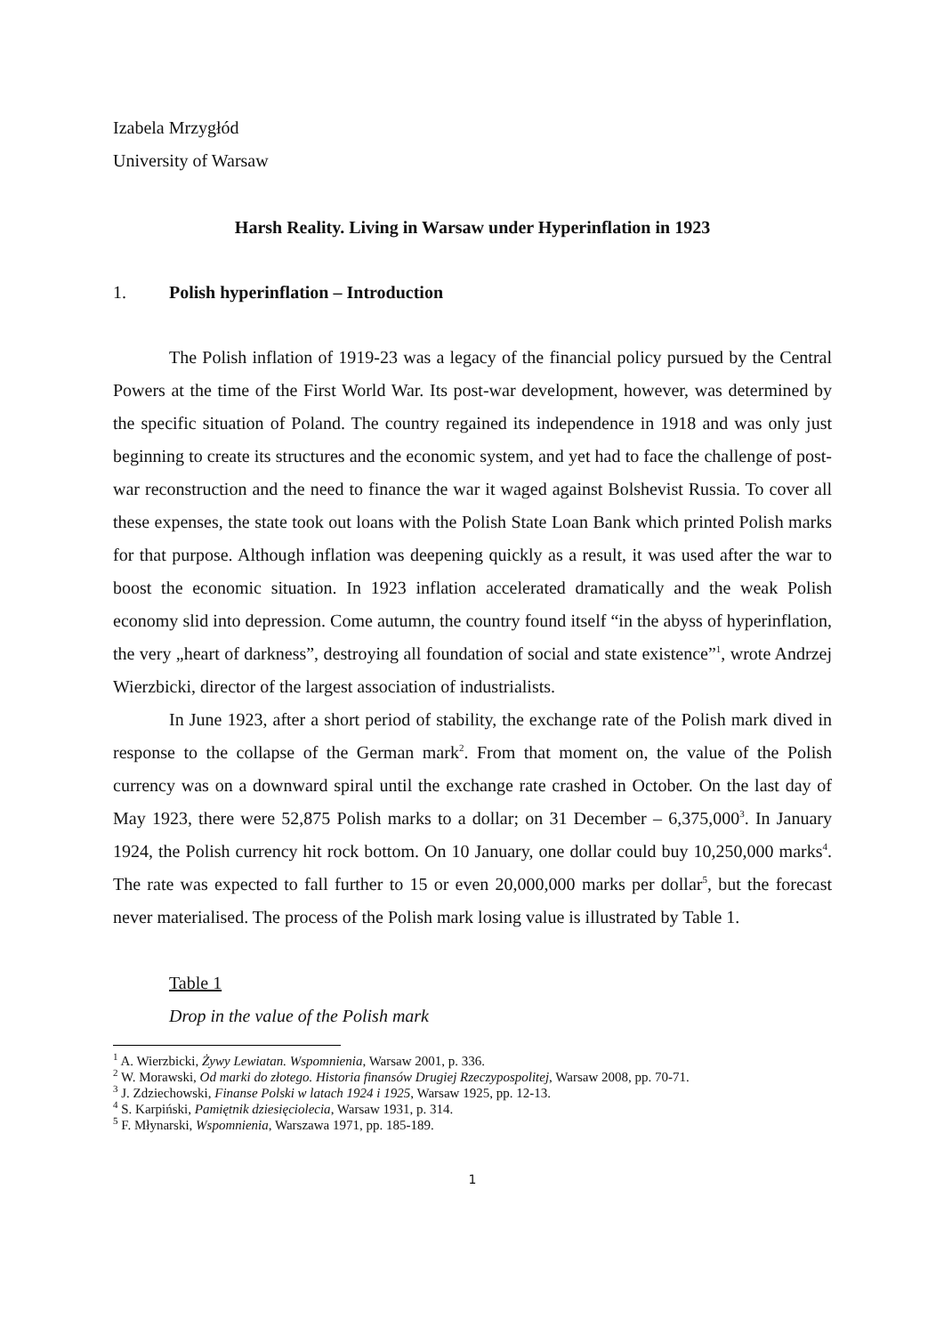Izabela Mrzygłód
University of Warsaw
Harsh Reality. Living in Warsaw under Hyperinflation in 1923
1. Polish hyperinflation – Introduction
The Polish inflation of 1919-23 was a legacy of the financial policy pursued by the Central Powers at the time of the First World War. Its post-war development, however, was determined by the specific situation of Poland. The country regained its independence in 1918 and was only just beginning to create its structures and the economic system, and yet had to face the challenge of post-war reconstruction and the need to finance the war it waged against Bolshevist Russia. To cover all these expenses, the state took out loans with the Polish State Loan Bank which printed Polish marks for that purpose. Although inflation was deepening quickly as a result, it was used after the war to boost the economic situation. In 1923 inflation accelerated dramatically and the weak Polish economy slid into depression. Come autumn, the country found itself “in the abyss of hyperinflation, the very „heart of darkness”, destroying all foundation of social and state existence”<sup>1</sup>, wrote Andrzej Wierzbicki, director of the largest association of industrialists.
In June 1923, after a short period of stability, the exchange rate of the Polish mark dived in response to the collapse of the German mark<sup>2</sup>. From that moment on, the value of the Polish currency was on a downward spiral until the exchange rate crashed in October. On the last day of May 1923, there were 52,875 Polish marks to a dollar; on 31 December – 6,375,000<sup>3</sup>. In January 1924, the Polish currency hit rock bottom. On 10 January, one dollar could buy 10,250,000 marks<sup>4</sup>. The rate was expected to fall further to 15 or even 20,000,000 marks per dollar<sup>5</sup>, but the forecast never materialised. The process of the Polish mark losing value is illustrated by Table 1.
Table 1
Drop in the value of the Polish mark
<sup>1</sup> A. Wierzbicki, Żywy Lewiatan. Wspomnienia, Warsaw 2001, p. 336.
<sup>2</sup> W. Morawski, Od marki do złotego. Historia finansów Drugiej Rzeczypospolitej, Warsaw 2008, pp. 70-71.
<sup>3</sup> J. Zdziechowski, Finanse Polski w latach 1924 i 1925, Warsaw 1925, pp. 12-13.
<sup>4</sup> S. Karpiński, Pamiętnik dziesięciolecia, Warsaw 1931, p. 314.
<sup>5</sup> F. Młynarski, Wspomnienia, Warszawa 1971, pp. 185-189.
1